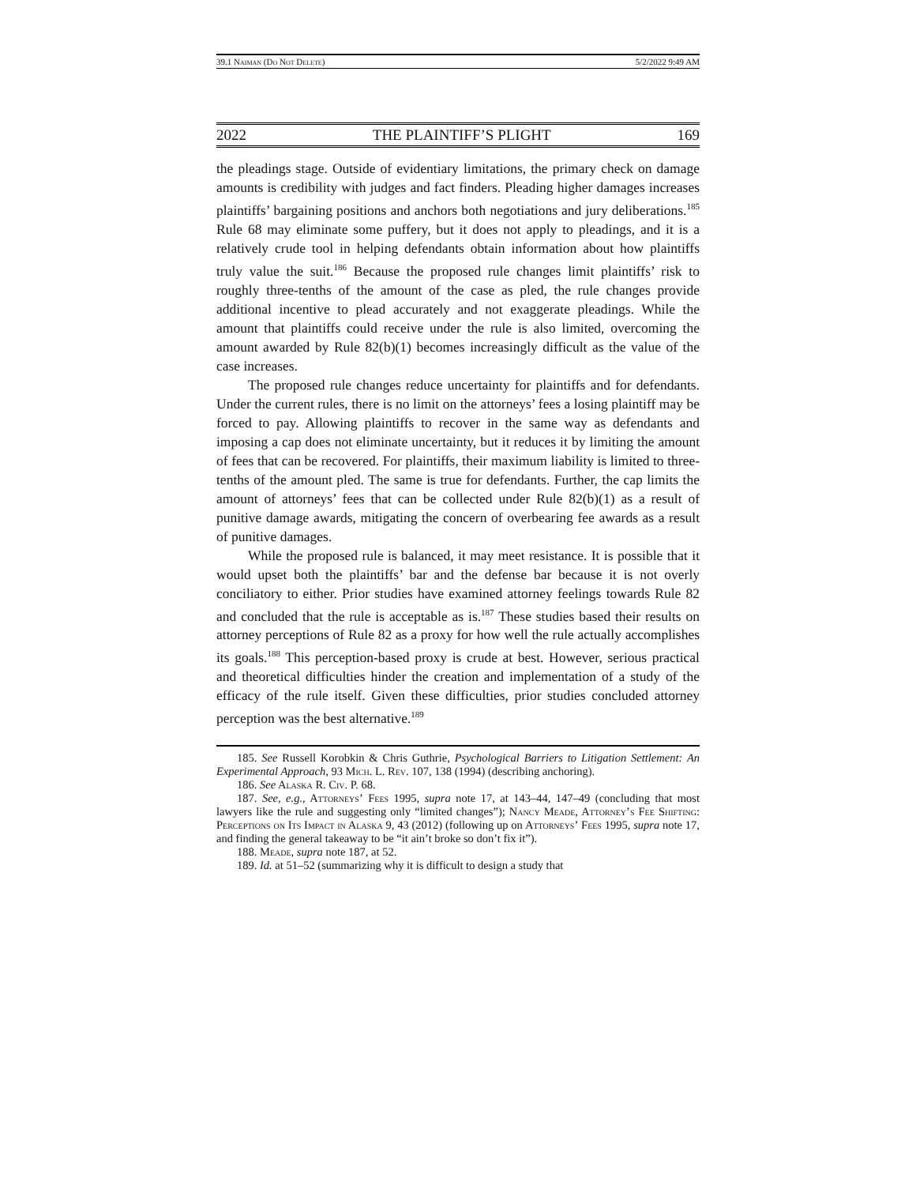39.1 Naiman (Do Not Delete) 5/2/2022 9:49 AM
2022 THE PLAINTIFF’S PLIGHT 169
the pleadings stage. Outside of evidentiary limitations, the primary check on damage amounts is credibility with judges and fact finders. Pleading higher damages increases plaintiffs’ bargaining positions and anchors both negotiations and jury deliberations.<sup>185</sup> Rule 68 may eliminate some puffery, but it does not apply to pleadings, and it is a relatively crude tool in helping defendants obtain information about how plaintiffs truly value the suit.<sup>186</sup> Because the proposed rule changes limit plaintiffs’ risk to roughly three-tenths of the amount of the case as pled, the rule changes provide additional incentive to plead accurately and not exaggerate pleadings. While the amount that plaintiffs could receive under the rule is also limited, overcoming the amount awarded by Rule 82(b)(1) becomes increasingly difficult as the value of the case increases.
The proposed rule changes reduce uncertainty for plaintiffs and for defendants. Under the current rules, there is no limit on the attorneys’ fees a losing plaintiff may be forced to pay. Allowing plaintiffs to recover in the same way as defendants and imposing a cap does not eliminate uncertainty, but it reduces it by limiting the amount of fees that can be recovered. For plaintiffs, their maximum liability is limited to three-tenths of the amount pled. The same is true for defendants. Further, the cap limits the amount of attorneys’ fees that can be collected under Rule 82(b)(1) as a result of punitive damage awards, mitigating the concern of overbearing fee awards as a result of punitive damages.
While the proposed rule is balanced, it may meet resistance. It is possible that it would upset both the plaintiffs’ bar and the defense bar because it is not overly conciliatory to either. Prior studies have examined attorney feelings towards Rule 82 and concluded that the rule is acceptable as is.<sup>187</sup> These studies based their results on attorney perceptions of Rule 82 as a proxy for how well the rule actually accomplishes its goals.<sup>188</sup> This perception-based proxy is crude at best. However, serious practical and theoretical difficulties hinder the creation and implementation of a study of the efficacy of the rule itself. Given these difficulties, prior studies concluded attorney perception was the best alternative.<sup>189</sup>
185. See Russell Korobkin & Chris Guthrie, Psychological Barriers to Litigation Settlement: An Experimental Approach, 93 Mich. L. Rev. 107, 138 (1994) (describing anchoring).
186. See Alaska R. Civ. P. 68.
187. See, e.g., Attorneys’ Fees 1995, supra note 17, at 143–44, 147–49 (concluding that most lawyers like the rule and suggesting only “limited changes”); Nancy Meade, Attorney’s Fee Shifting: Perceptions on Its Impact in Alaska 9, 43 (2012) (following up on Attorneys’ Fees 1995, supra note 17, and finding the general takeaway to be “it ain’t broke so don’t fix it”).
188. Meade, supra note 187, at 52.
189. Id. at 51–52 (summarizing why it is difficult to design a study that